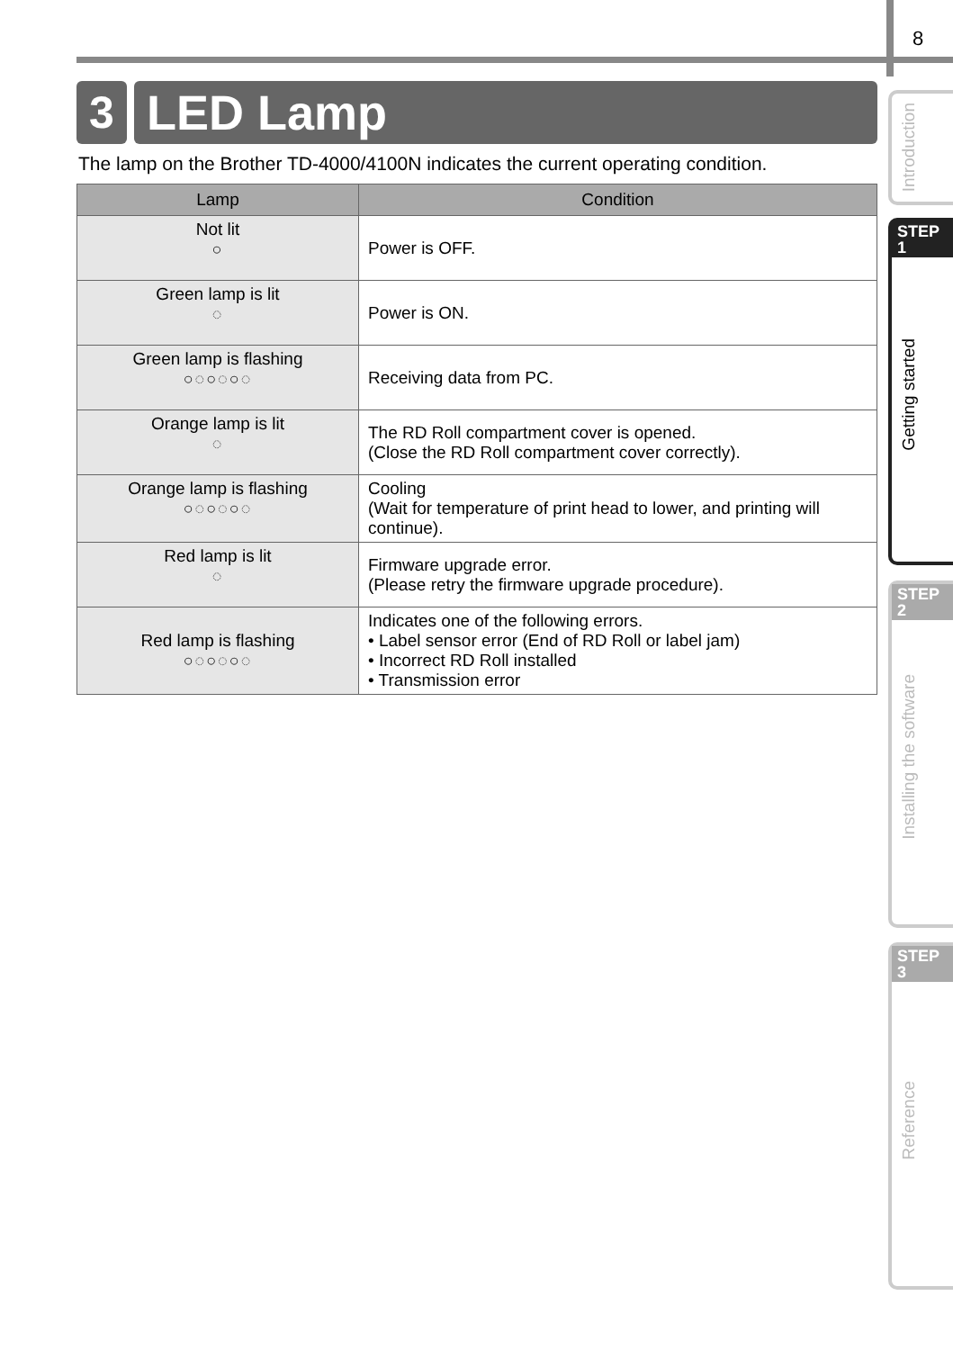8
3 LED Lamp
The lamp on the Brother TD-4000/4100N indicates the current operating condition.
| Lamp | Condition |
| --- | --- |
| Not lit ○ | Power is OFF. |
| Green lamp is lit ◌ | Power is ON. |
| Green lamp is flashing ○◌○◌○◌ | Receiving data from PC. |
| Orange lamp is lit ◌ | The RD Roll compartment cover is opened. (Close the RD Roll compartment cover correctly). |
| Orange lamp is flashing ○◌○◌○◌ | Cooling (Wait for temperature of print head to lower, and printing will continue). |
| Red lamp is lit ◌ | Firmware upgrade error. (Please retry the firmware upgrade procedure). |
| Red lamp is flashing ○◌○◌○◌ | Indicates one of the following errors. • Label sensor error (End of RD Roll or label jam) • Incorrect RD Roll installed • Transmission error |
Introduction
STEP
1
Getting started
STEP
2
Installing the software
STEP
3
Reference